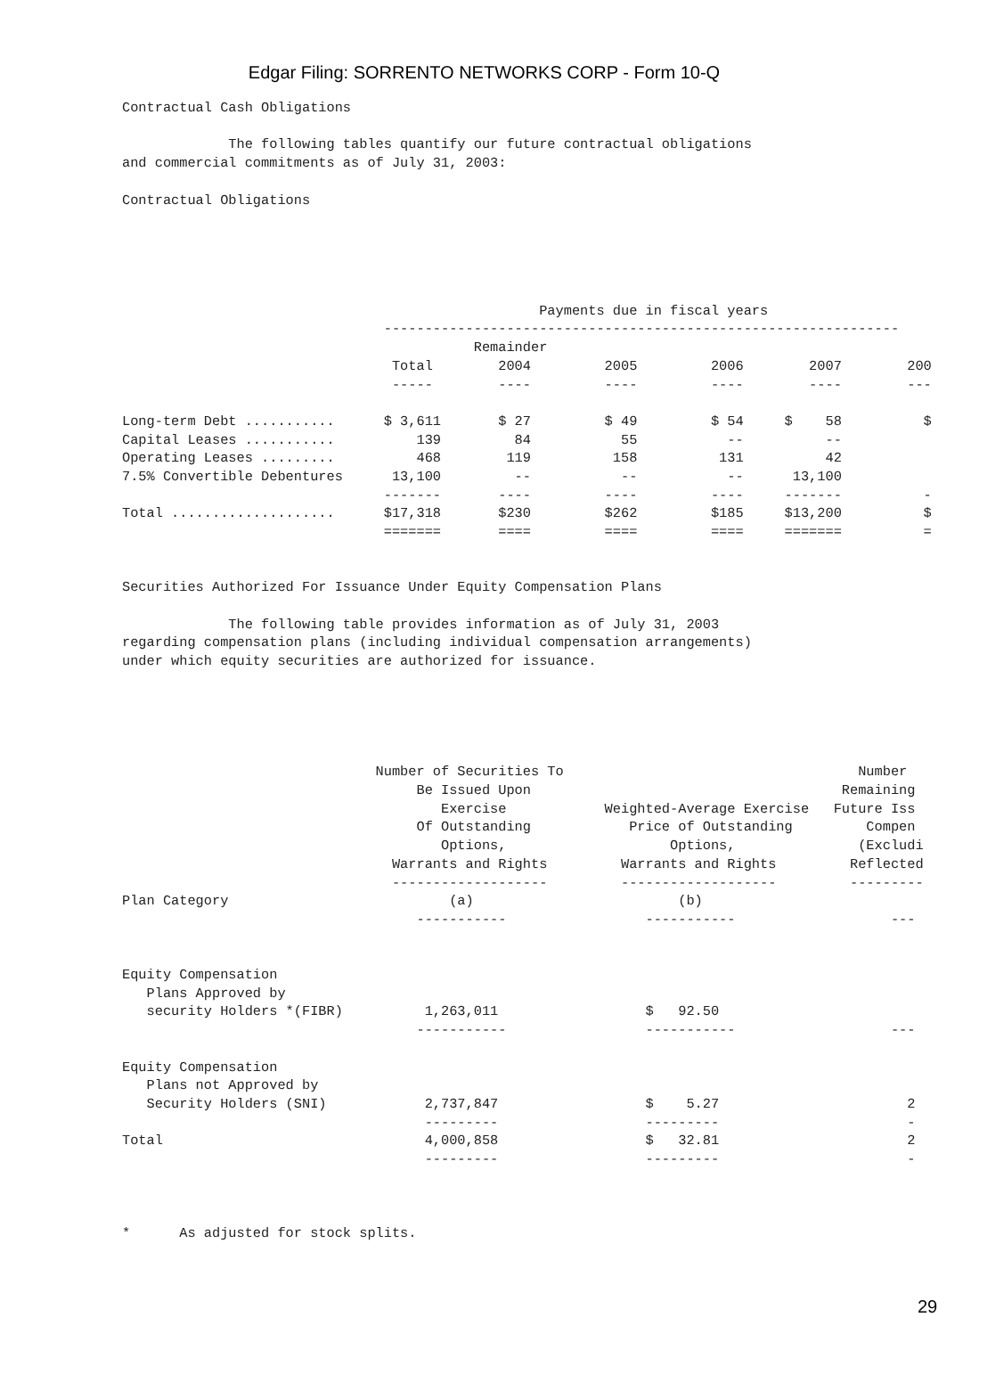Edgar Filing: SORRENTO NETWORKS CORP - Form 10-Q
Contractual Cash Obligations

             The following tables quantify our future contractual obligations
and commercial commitments as of July 31, 2003:

Contractual Obligations





                                                   Payments due in fiscal years
                                ---------------------------------------------------------------
                                           Remainder
                                 Total        2004         2005         2006        2007        200
                                 -----        ----         ----         ----        ----        ---

Long-term Debt ...........      $ 3,611       $ 27         $ 49         $ 54     $    58          $
Capital Leases ...........          139         84           55           --          --
Operating Leases .........          468        119          158          131          42
7.5% Convertible Debentures      13,100         --           --           --      13,100
                                -------       ----         ----         ----     -------          -
Total ....................      $17,318       $230         $262         $185     $13,200          $
                                =======       ====         ====         ====     =======          =


Securities Authorized For Issuance Under Equity Compensation Plans

             The following table provides information as of July 31, 2003
regarding compensation plans (including individual compensation arrangements)
under which equity securities are authorized for issuance.





                               Number of Securities To                                    Number
                                    Be Issued Upon                                      Remaining
                                       Exercise            Weighted-Average Exercise   Future Iss
                                    Of Outstanding            Price of Outstanding         Compen
                                       Options,                    Options,               (Excludi
                                 Warrants and Rights         Warrants and Rights         Reflected
                                 -------------------         -------------------         ---------
Plan Category                           (a)                         (b)
                                    -----------                 -----------                   ---


Equity Compensation
   Plans Approved by
   security Holders *(FIBR)          1,263,011                  $   92.50
                                    -----------                 -----------                   ---

Equity Compensation
   Plans not Approved by
   Security Holders (SNI)            2,737,847                  $    5.27                       2
                                     ---------                  ---------                       -
Total                                4,000,858                  $   32.81                       2
                                     ---------                  ---------                       -



*      As adjusted for stock splits.
29